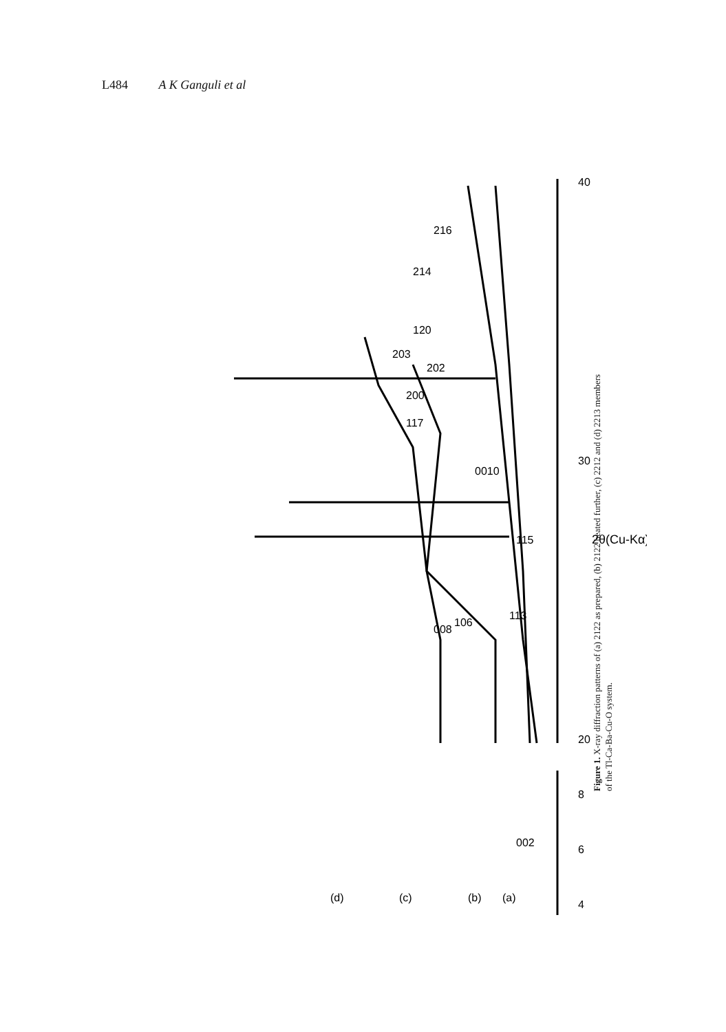L484 A K Ganguli et al
20
30
40
4
6
8
2θ(Cu-Kα)
(d)
(c)
(b)
(a)
002
008
106
113
115
0010
117
200
202
203
120
214
216
Figure 1. X-ray diffraction patterns of (a) 2122 as prepared, (b) 2122 heated further, (c) 2212 and (d) 2213 members of the Tl-Ca-Ba-Cu-O system.